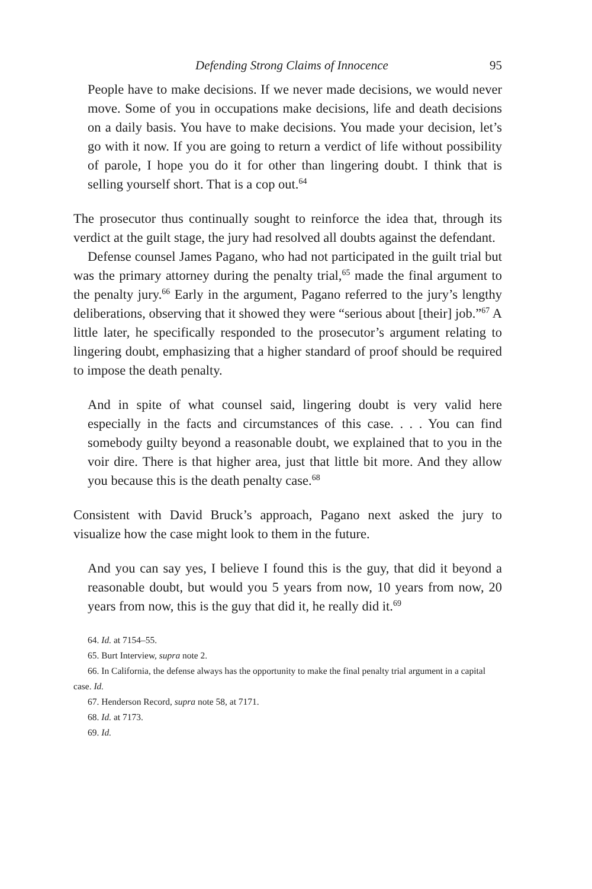Defending Strong Claims of Innocence 95
People have to make decisions. If we never made decisions, we would never move. Some of you in occupations make decisions, life and death decisions on a daily basis. You have to make decisions. You made your decision, let’s go with it now. If you are going to return a verdict of life without possibility of parole, I hope you do it for other than lingering doubt. I think that is selling yourself short. That is a cop out.<sup>64</sup>
The prosecutor thus continually sought to reinforce the idea that, through its verdict at the guilt stage, the jury had resolved all doubts against the defendant.
Defense counsel James Pagano, who had not participated in the guilt trial but was the primary attorney during the penalty trial,<sup>65</sup> made the final argument to the penalty jury.<sup>66</sup> Early in the argument, Pagano referred to the jury’s lengthy deliberations, observing that it showed they were “serious about [their] job.”<sup>67</sup> A little later, he specifically responded to the prosecutor’s argument relating to lingering doubt, emphasizing that a higher standard of proof should be required to impose the death penalty.
And in spite of what counsel said, lingering doubt is very valid here especially in the facts and circumstances of this case. . . . You can find somebody guilty beyond a reasonable doubt, we explained that to you in the voir dire. There is that higher area, just that little bit more. And they allow you because this is the death penalty case.<sup>68</sup>
Consistent with David Bruck’s approach, Pagano next asked the jury to visualize how the case might look to them in the future.
And you can say yes, I believe I found this is the guy, that did it beyond a reasonable doubt, but would you 5 years from now, 10 years from now, 20 years from now, this is the guy that did it, he really did it.<sup>69</sup>
64. Id. at 7154–55.
65. Burt Interview, supra note 2.
66. In California, the defense always has the opportunity to make the final penalty trial argument in a capital case. Id.
67. Henderson Record, supra note 58, at 7171.
68. Id. at 7173.
69. Id.